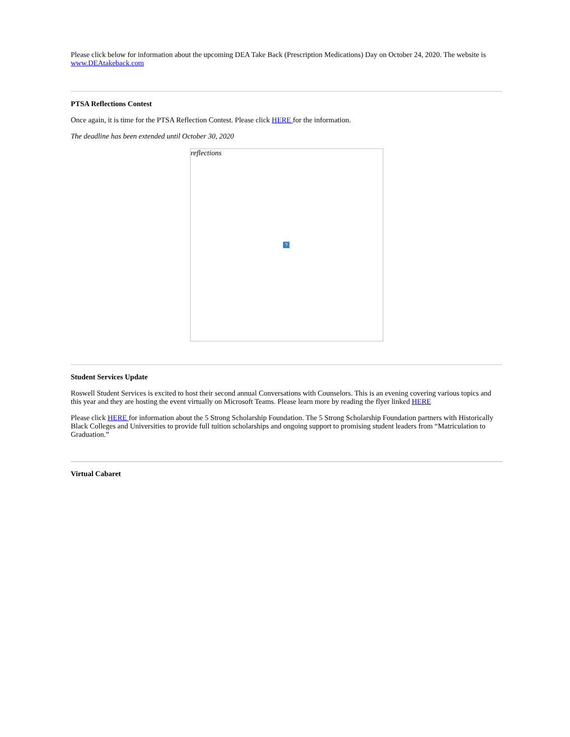Please click below for information about the upcoming DEA Take Back (Prescription Medications) Day on October 24, 2020. The website is www.DEAtakeback.com
PTSA Reflections Contest
Once again, it is time for the PTSA Reflection Contest. Please click HERE for the information.
The deadline has been extended until October 30, 2020
reflections
?
Student Services Update
Roswell Student Services is excited to host their second annual Conversations with Counselors. This is an evening covering various topics and this year and they are hosting the event virtually on Microsoft Teams. Please learn more by reading the flyer linked HERE
Please click HERE for information about the 5 Strong Scholarship Foundation. The 5 Strong Scholarship Foundation partners with Historically Black Colleges and Universities to provide full tuition scholarships and ongoing support to promising student leaders from “Matriculation to Graduation.”
Virtual Cabaret